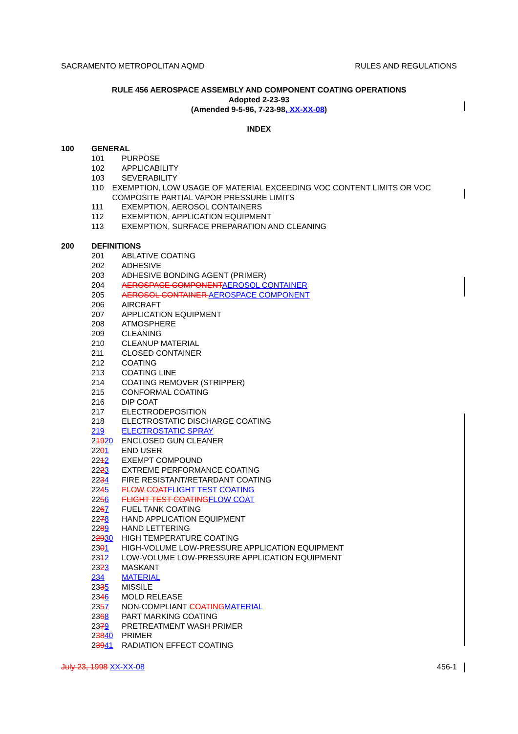SACRAMENTO METROPOLITAN AQMD RULES AND REGULATIONS
RULE 456 AEROSPACE ASSEMBLY AND COMPONENT COATING OPERATIONS
Adopted 2-23-93
(Amended 9-5-96, 7-23-98, XX-XX-08)
INDEX
100 GENERAL
101 PURPOSE
102 APPLICABILITY
103 SEVERABILITY
110 EXEMPTION, LOW USAGE OF MATERIAL EXCEEDING VOC CONTENT LIMITS OR VOC COMPOSITE PARTIAL VAPOR PRESSURE LIMITS
111 EXEMPTION, AEROSOL CONTAINERS
112 EXEMPTION, APPLICATION EQUIPMENT
113 EXEMPTION, SURFACE PREPARATION AND CLEANING
200 DEFINITIONS
201 ABLATIVE COATING
202 ADHESIVE
203 ADHESIVE BONDING AGENT (PRIMER)
204 AEROSPACE COMPONENT AEROSOL CONTAINER
205 AEROSOL CONTAINER AEROSPACE COMPONENT
206 AIRCRAFT
207 APPLICATION EQUIPMENT
208 ATMOSPHERE
209 CLEANING
210 CLEANUP MATERIAL
211 CLOSED CONTAINER
212 COATING
213 COATING LINE
214 COATING REMOVER (STRIPPER)
215 CONFORMAL COATING
216 DIP COAT
217 ELECTRODEPOSITION
218 ELECTROSTATIC DISCHARGE COATING
219 ELECTROSTATIC SPRAY
21920 ENCLOSED GUN CLEANER
2201 END USER
2212 EXEMPT COMPOUND
2223 EXTREME PERFORMANCE COATING
2234 FIRE RESISTANT/RETARDANT COATING
2245 FLOW COAT FLIGHT TEST COATING
2256 FLIGHT TEST COATING FLOW COAT
2267 FUEL TANK COATING
2278 HAND APPLICATION EQUIPMENT
2289 HAND LETTERING
22930 HIGH TEMPERATURE COATING
2301 HIGH-VOLUME LOW-PRESSURE APPLICATION EQUIPMENT
2312 LOW-VOLUME LOW-PRESSURE APPLICATION EQUIPMENT
2323 MASKANT
234 MATERIAL
2335 MISSILE
2346 MOLD RELEASE
2357 NON-COMPLIANT COATING MATERIAL
2368 PART MARKING COATING
2379 PRETREATMENT WASH PRIMER
23840 PRIMER
23941 RADIATION EFFECT COATING
July 23, 1998 XX-XX-08 456-1